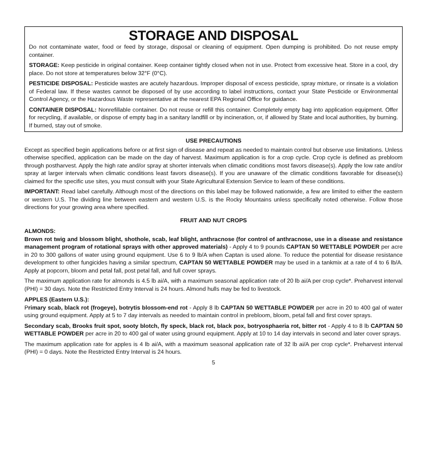STORAGE AND DISPOSAL
Do not contaminate water, food or feed by storage, disposal or cleaning of equipment. Open dumping is prohibited. Do not reuse empty container.
STORAGE: Keep pesticide in original container. Keep container tightly closed when not in use. Protect from excessive heat. Store in a cool, dry place. Do not store at temperatures below 32°F (0°C).
PESTICIDE DISPOSAL: Pesticide wastes are acutely hazardous. Improper disposal of excess pesticide, spray mixture, or rinsate is a violation of Federal law. If these wastes cannot be disposed of by use according to label instructions, contact your State Pesticide or Environmental Control Agency, or the Hazardous Waste representative at the nearest EPA Regional Office for guidance.
CONTAINER DISPOSAL: Nonrefillable container. Do not reuse or refill this container. Completely empty bag into application equipment. Offer for recycling, if available, or dispose of empty bag in a sanitary landfill or by incineration, or, if allowed by State and local authorities, by burning. If burned, stay out of smoke.
USE PRECAUTIONS
Except as specified begin applications before or at first sign of disease and repeat as needed to maintain control but observe use limitations. Unless otherwise specified, application can be made on the day of harvest. Maximum application is for a crop cycle. Crop cycle is defined as prebloom through postharvest. Apply the high rate and/or spray at shorter intervals when climatic conditions most favors disease(s). Apply the low rate and/or spray at larger intervals when climatic conditions least favors disease(s). If you are unaware of the climatic conditions favorable for disease(s) claimed for the specific use sites, you must consult with your State Agricultural Extension Service to learn of these conditions.
IMPORTANT: Read label carefully. Although most of the directions on this label may be followed nationwide, a few are limited to either the eastern or western U.S. The dividing line between eastern and western U.S. is the Rocky Mountains unless specifically noted otherwise. Follow those directions for your growing area where specified.
FRUIT AND NUT CROPS
ALMONDS:
Brown rot twig and blossom blight, shothole, scab, leaf blight, anthracnose (for control of anthracnose, use in a disease and resistance management program of rotational sprays with other approved materials) - Apply 4 to 9 pounds CAPTAN 50 WETTABLE POWDER per acre in 20 to 300 gallons of water using ground equipment. Use 6 to 9 lb/A when Captan is used alone. To reduce the potential for disease resistance development to other fungicides having a similar spectrum, CAPTAN 50 WETTABLE POWDER may be used in a tankmix at a rate of 4 to 6 lb/A. Apply at popcorn, bloom and petal fall, post petal fall, and full cover sprays.
The maximum application rate for almonds is 4.5 lb ai/A, with a maximum seasonal application rate of 20 lb ai/A per crop cycle*. Preharvest interval (PHI) = 30 days. Note the Restricted Entry Interval is 24 hours. Almond hulls may be fed to livestock.
APPLES (Eastern U.S.):
Primary scab, black rot (frogeye), botrytis blossom-end rot - Apply 8 lb CAPTAN 50 WETTABLE POWDER per acre in 20 to 400 gal of water using ground equipment. Apply at 5 to 7 day intervals as needed to maintain control in prebloom, bloom, petal fall and first cover sprays.
Secondary scab, Brooks fruit spot, sooty blotch, fly speck, black rot, black pox, botryosphaeria rot, bitter rot - Apply 4 to 8 lb CAPTAN 50 WETTABLE POWDER per acre in 20 to 400 gal of water using ground equipment. Apply at 10 to 14 day intervals in second and later cover sprays.
The maximum application rate for apples is 4 lb ai/A, with a maximum seasonal application rate of 32 lb ai/A per crop cycle*. Preharvest interval (PHI) = 0 days. Note the Restricted Entry Interval is 24 hours.
5